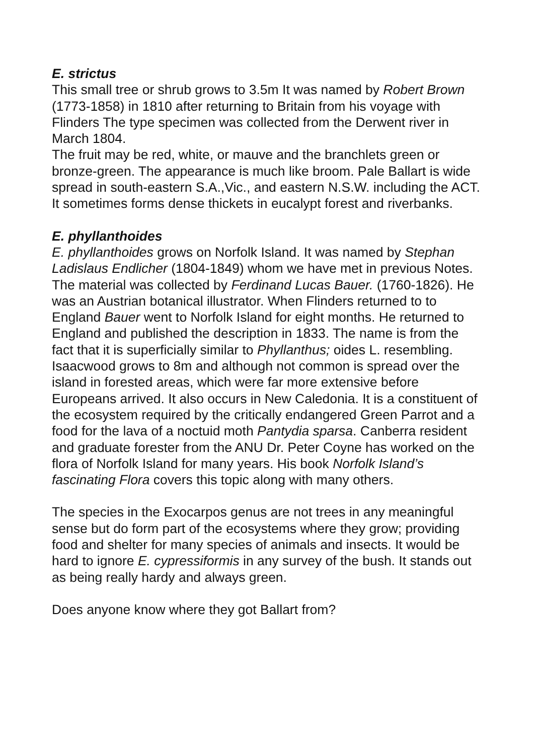E. strictus
This small tree or shrub grows to 3.5m It was named by Robert Brown (1773-1858) in 1810 after returning to Britain from his voyage with Flinders The type specimen was collected from the Derwent river in March 1804.
The fruit may be red, white, or mauve and the branchlets green or bronze-green. The appearance is much like broom. Pale Ballart is wide spread in south-eastern S.A.,Vic., and eastern N.S.W. including the ACT. It sometimes forms dense thickets in eucalypt forest and riverbanks.
E. phyllanthoides
E. phyllanthoides grows on Norfolk Island. It was named by Stephan Ladislaus Endlicher (1804-1849) whom we have met in previous Notes. The material was collected by Ferdinand Lucas Bauer. (1760-1826). He was an Austrian botanical illustrator. When Flinders returned to to England Bauer went to Norfolk Island for eight months. He returned to England and published the description in 1833. The name is from the fact that it is superficially similar to Phyllanthus; oides L. resembling.
Isaacwood grows to 8m and although not common is spread over the island in forested areas, which were far more extensive before Europeans arrived. It also occurs in New Caledonia. It is a constituent of the ecosystem required by the critically endangered Green Parrot and a food for the lava of a noctuid moth Pantydia sparsa. Canberra resident and graduate forester from the ANU Dr. Peter Coyne has worked on the flora of Norfolk Island for many years. His book Norfolk Island’s fascinating Flora covers this topic along with many others.
The species in the Exocarpos genus are not trees in any meaningful sense but do form part of the ecosystems where they grow; providing food and shelter for many species of animals and insects. It would be hard to ignore E. cypressiformis in any survey of the bush. It stands out as being really hardy and always green.
Does anyone know where they got Ballart from?